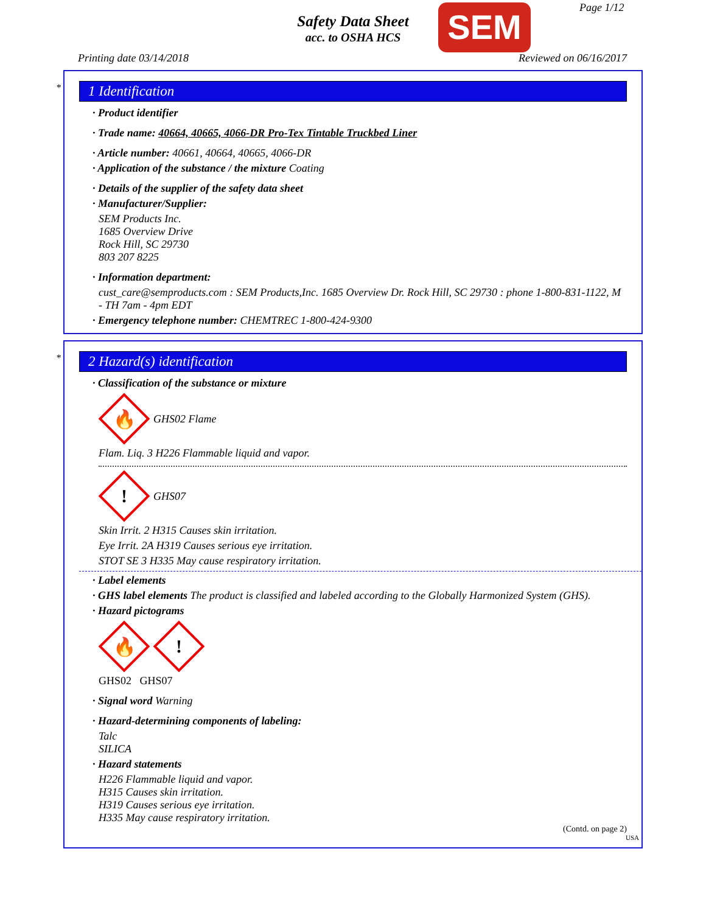Safety Data Sheet
acc. to OSHA HCS
SEM Page 1/12
Printing date 03/14/2018 Reviewed on 06/16/2017
*
1 Identification
· Product identifier
· Trade name: 40664, 40665, 4066-DR Pro-Tex Tintable Truckbed Liner
· Article number: 40661, 40664, 40665, 4066-DR
· Application of the substance / the mixture Coating
· Details of the supplier of the safety data sheet
· Manufacturer/Supplier:
SEM Products Inc.
1685 Overview Drive
Rock Hill, SC 29730
803 207 8225
· Information department:
cust_care@semproducts.com : SEM Products,Inc. 1685 Overview Dr. Rock Hill, SC 29730 : phone 1-800-831-1122, M - TH 7am - 4pm EDT
· Emergency telephone number: CHEMTREC 1-800-424-9300
*
2 Hazard(s) identification
· Classification of the substance or mixture
🔥
GHS02 Flame
Flam. Liq. 3 H226 Flammable liquid and vapor.
!
GHS07
Skin Irrit. 2 H315 Causes skin irritation.
Eye Irrit. 2A H319 Causes serious eye irritation.
STOT SE 3 H335 May cause respiratory irritation.
· Label elements
· GHS label elements The product is classified and labeled according to the Globally Harmonized System (GHS).
· Hazard pictograms
🔥
!
GHS02 GHS07
· Signal word Warning
· Hazard-determining components of labeling:
Talc
SILICA
· Hazard statements
H226 Flammable liquid and vapor.
H315 Causes skin irritation.
H319 Causes serious eye irritation.
H335 May cause respiratory irritation.
(Contd. on page 2)
USA